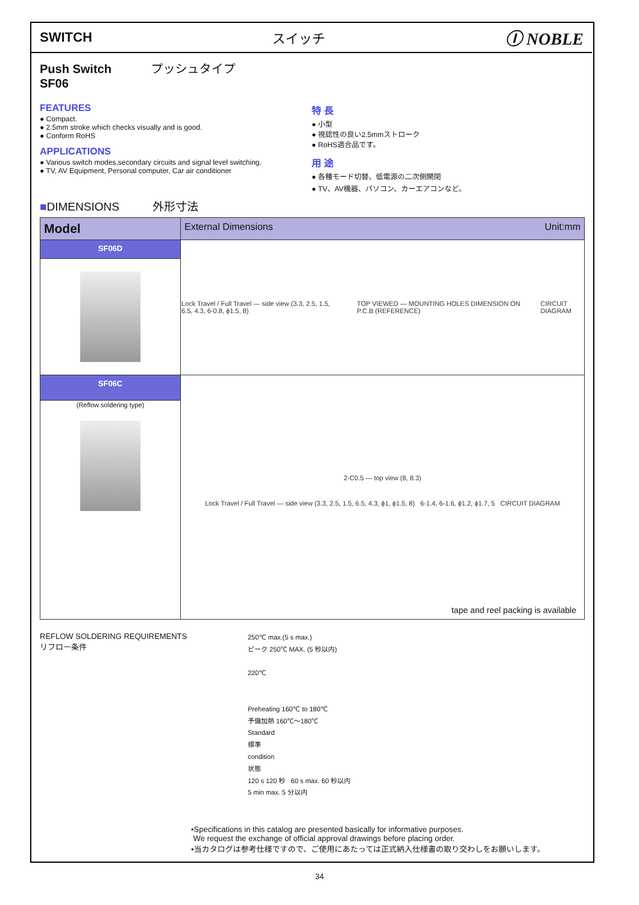SWITCH スイッチ Ⓘ NOBLE
Push Switch プッシュタイプ
SF06
FEATURES
● Compact.
● 2.5mm stroke which checks visually and is good.
● Conform RoHS
APPLICATIONS
● Various switch modes,secondary circuits and signal level switching.
● TV, AV Equipment, Personal computer, Car air conditioner
特 長
● 小型
● 視認性の良い2.5mmストローク
● RoHS適合品です。
用 途
● 各種モード切替、低電源の二次側開閉
● TV、AV機器、パソコン、カーエアコンなど。
■DIMENSIONS 外形寸法
| Model | External Dimensions Unit:mm |
| --- | --- |
| SF06D | Lock Travel / Full Travel — side view (3.3, 2.5, 1.5, 6.5, 4.3, 6-0.8, ϕ1.5, 8) TOP VIEWED — MOUNTING HOLES DIMENSION ON P.C.B (REFERENCE) CIRCUIT DIAGRAM |
| SF06C | 2-C0.5 — top view (8, 8.3) Lock Travel / Full Travel — side view (3.3, 2.5, 1.5, 6.5, 4.3, ϕ1, ϕ1.5, 8) 6-1.4, 6-1.6, ϕ1.2, ϕ1.7, 5 CIRCUIT DIAGRAM tape and reel packing is available |
| (Reflow soldering type) | |
REFLOW SOLDERING REQUIREMENTS
リフロー条件
250℃ max.(5 s max.)
ピーク 250℃ MAX. (5 秒以内)
220℃
Preheating 160℃ to 180℃
予備加熱 160℃～180℃
Standard
標準
condition
状態
120 s 120 秒 60 s max. 60 秒以内
5 min max. 5 分以内
•Specifications in this catalog are presented basically for informative purposes.
We request the exchange of official approval drawings before placing order.
•当カタログは参考仕様ですので、ご使用にあたっては正式納入仕様書の取り交わしをお願いします。
34